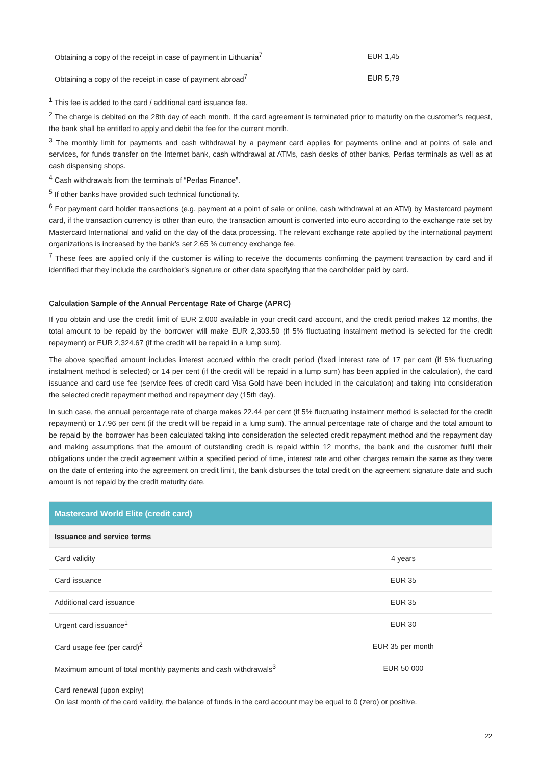| Obtaining a copy of the receipt in case of payment in Lithuania<sup>7</sup> | EUR 1,45 |
| Obtaining a copy of the receipt in case of payment abroad<sup>7</sup> | EUR 5,79 |
<sup>1</sup> This fee is added to the card / additional card issuance fee.
<sup>2</sup> The charge is debited on the 28th day of each month. If the card agreement is terminated prior to maturity on the customer’s request, the bank shall be entitled to apply and debit the fee for the current month.
<sup>3</sup> The monthly limit for payments and cash withdrawal by a payment card applies for payments online and at points of sale and services, for funds transfer on the Internet bank, cash withdrawal at ATMs, cash desks of other banks, Perlas terminals as well as at cash dispensing shops.
<sup>4</sup> Cash withdrawals from the terminals of “Perlas Finance”.
<sup>5</sup> If other banks have provided such technical functionality.
<sup>6</sup> For payment card holder transactions (e.g. payment at a point of sale or online, cash withdrawal at an ATM) by Mastercard payment card, if the transaction currency is other than euro, the transaction amount is converted into euro according to the exchange rate set by Mastercard International and valid on the day of the data processing. The relevant exchange rate applied by the international payment organizations is increased by the bank’s set 2,65 % currency exchange fee.
<sup>7</sup> These fees are applied only if the customer is willing to receive the documents confirming the payment transaction by card and if identified that they include the cardholder’s signature or other data specifying that the cardholder paid by card.
Calculation Sample of the Annual Percentage Rate of Charge (APRC)
If you obtain and use the credit limit of EUR 2,000 available in your credit card account, and the credit period makes 12 months, the total amount to be repaid by the borrower will make EUR 2,303.50 (if 5% fluctuating instalment method is selected for the credit repayment) or EUR 2,324.67 (if the credit will be repaid in a lump sum).
The above specified amount includes interest accrued within the credit period (fixed interest rate of 17 per cent (if 5% fluctuating instalment method is selected) or 14 per cent (if the credit will be repaid in a lump sum) has been applied in the calculation), the card issuance and card use fee (service fees of credit card Visa Gold have been included in the calculation) and taking into consideration the selected credit repayment method and repayment day (15th day).
In such case, the annual percentage rate of charge makes 22.44 per cent (if 5% fluctuating instalment method is selected for the credit repayment) or 17.96 per cent (if the credit will be repaid in a lump sum). The annual percentage rate of charge and the total amount to be repaid by the borrower has been calculated taking into consideration the selected credit repayment method and the repayment day and making assumptions that the amount of outstanding credit is repaid within 12 months, the bank and the customer fulfil their obligations under the credit agreement within a specified period of time, interest rate and other charges remain the same as they were on the date of entering into the agreement on credit limit, the bank disburses the total credit on the agreement signature date and such amount is not repaid by the credit maturity date.
| Mastercard World Elite (credit card) | |
| --- | --- |
| Issuance and service terms | |
| Card validity | 4 years |
| Card issuance | EUR 35 |
| Additional card issuance | EUR 35 |
| Urgent card issuance<sup>1</sup> | EUR 30 |
| Card usage fee (per card)<sup>2</sup> | EUR 35 per month |
| Maximum amount of total monthly payments and cash withdrawals<sup>3</sup> | EUR 50 000 |
| Card renewal (upon expiry) On last month of the card validity, the balance of funds in the card account may be equal to 0 (zero) or positive. | |
22